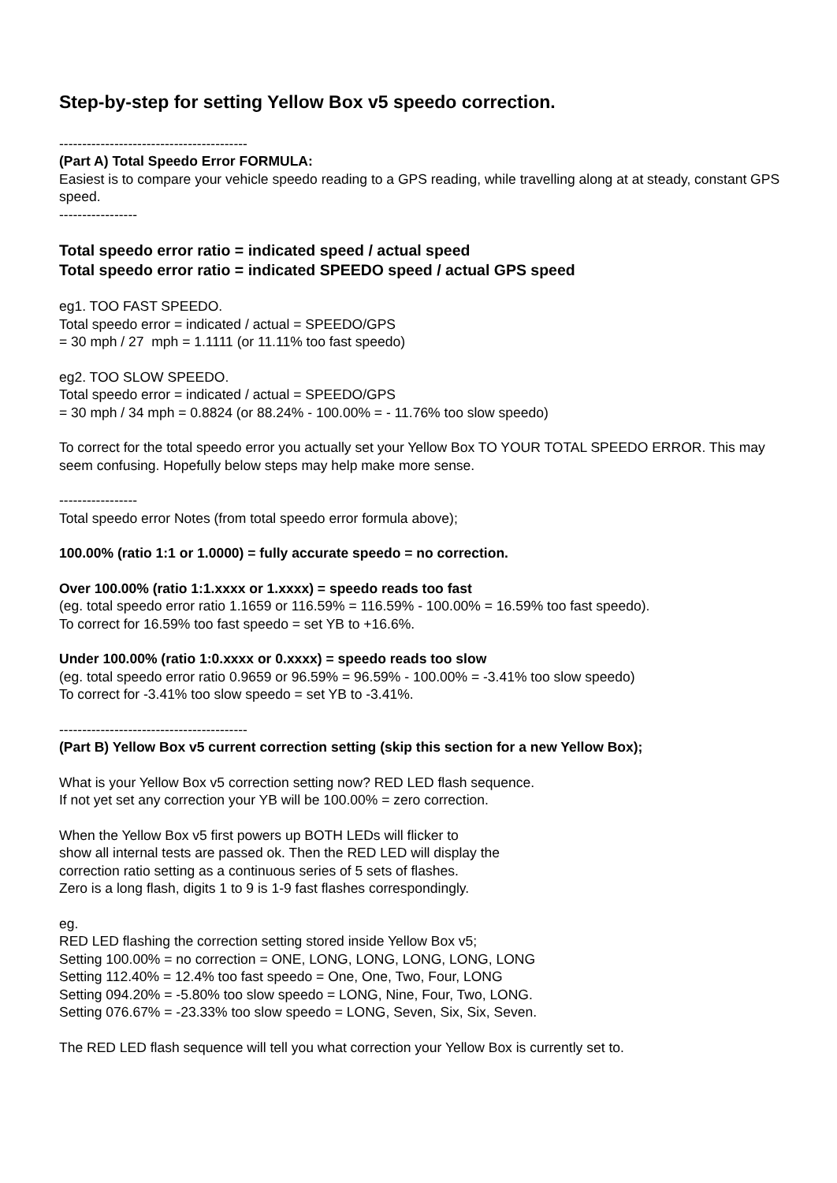Step-by-step for setting Yellow Box v5 speedo correction.
-----------------------------------------
(Part A) Total Speedo Error FORMULA:
Easiest is to compare your vehicle speedo reading to a GPS reading, while travelling along at at steady, constant GPS speed.
-----------------
Total speedo error ratio = indicated speed / actual speed
Total speedo error ratio = indicated SPEEDO speed / actual GPS speed
eg1. TOO FAST SPEEDO.
Total speedo error = indicated / actual = SPEEDO/GPS
= 30 mph / 27 mph = 1.1111 (or 11.11% too fast speedo)
eg2. TOO SLOW SPEEDO.
Total speedo error = indicated / actual = SPEEDO/GPS
= 30 mph / 34 mph = 0.8824 (or 88.24% - 100.00% = - 11.76% too slow speedo)
To correct for the total speedo error you actually set your Yellow Box TO YOUR TOTAL SPEEDO ERROR. This may seem confusing. Hopefully below steps may help make more sense.
-----------------
Total speedo error Notes (from total speedo error formula above);
100.00% (ratio 1:1 or 1.0000) = fully accurate speedo = no correction.
Over 100.00% (ratio 1:1.xxxx or 1.xxxx) = speedo reads too fast
(eg. total speedo error ratio 1.1659 or 116.59% = 116.59% - 100.00% = 16.59% too fast speedo).
To correct for 16.59% too fast speedo = set YB to +16.6%.
Under 100.00% (ratio 1:0.xxxx or 0.xxxx) = speedo reads too slow
(eg. total speedo error ratio 0.9659 or 96.59% = 96.59% - 100.00% = -3.41% too slow speedo)
To correct for -3.41% too slow speedo = set YB to -3.41%.
-----------------------------------------
(Part B) Yellow Box v5 current correction setting (skip this section for a new Yellow Box);
What is your Yellow Box v5 correction setting now? RED LED flash sequence.
If not yet set any correction your YB will be 100.00% = zero correction.
When the Yellow Box v5 first powers up BOTH LEDs will flicker to
show all internal tests are passed ok. Then the RED LED will display the
correction ratio setting as a continuous series of 5 sets of flashes.
Zero is a long flash, digits 1 to 9 is 1-9 fast flashes correspondingly.
eg.
RED LED flashing the correction setting stored inside Yellow Box v5;
Setting 100.00% = no correction = ONE, LONG, LONG, LONG, LONG, LONG
Setting 112.40% = 12.4% too fast speedo = One, One, Two, Four, LONG
Setting 094.20% = -5.80% too slow speedo = LONG, Nine, Four, Two, LONG.
Setting 076.67% = -23.33% too slow speedo = LONG, Seven, Six, Six, Seven.
The RED LED flash sequence will tell you what correction your Yellow Box is currently set to.